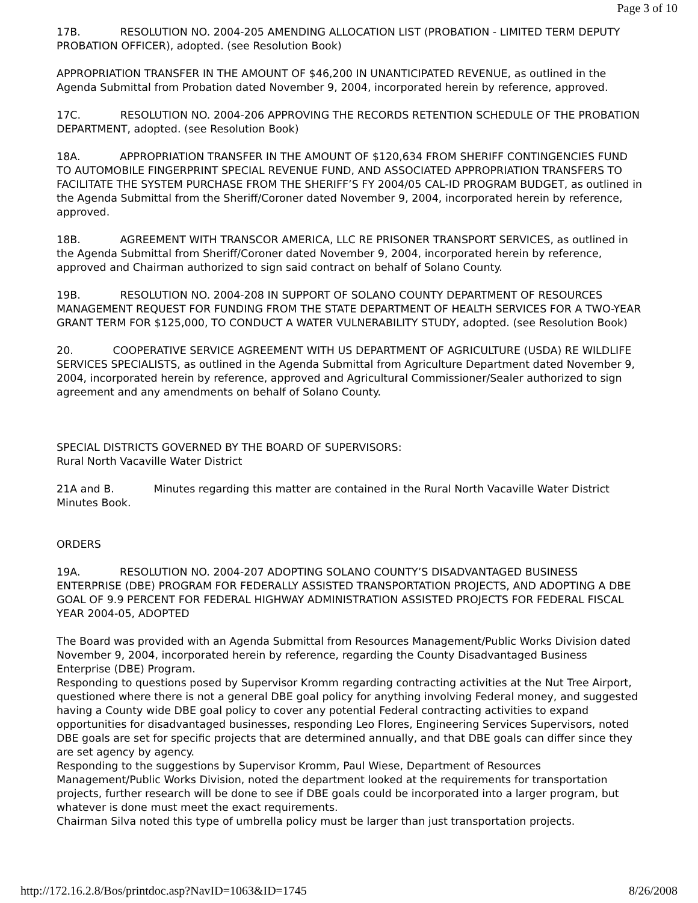Page 3 of 10
17B. RESOLUTION NO. 2004-205 AMENDING ALLOCATION LIST (PROBATION - LIMITED TERM DEPUTY PROBATION OFFICER), adopted. (see Resolution Book)
APPROPRIATION TRANSFER IN THE AMOUNT OF $46,200 IN UNANTICIPATED REVENUE, as outlined in the Agenda Submittal from Probation dated November 9, 2004, incorporated herein by reference, approved.
17C. RESOLUTION NO. 2004-206 APPROVING THE RECORDS RETENTION SCHEDULE OF THE PROBATION DEPARTMENT, adopted. (see Resolution Book)
18A. APPROPRIATION TRANSFER IN THE AMOUNT OF $120,634 FROM SHERIFF CONTINGENCIES FUND TO AUTOMOBILE FINGERPRINT SPECIAL REVENUE FUND, AND ASSOCIATED APPROPRIATION TRANSFERS TO FACILITATE THE SYSTEM PURCHASE FROM THE SHERIFF’S FY 2004/05 CAL-ID PROGRAM BUDGET, as outlined in the Agenda Submittal from the Sheriff/Coroner dated November 9, 2004, incorporated herein by reference, approved.
18B. AGREEMENT WITH TRANSCOR AMERICA, LLC RE PRISONER TRANSPORT SERVICES, as outlined in the Agenda Submittal from Sheriff/Coroner dated November 9, 2004, incorporated herein by reference, approved and Chairman authorized to sign said contract on behalf of Solano County.
19B. RESOLUTION NO. 2004-208 IN SUPPORT OF SOLANO COUNTY DEPARTMENT OF RESOURCES MANAGEMENT REQUEST FOR FUNDING FROM THE STATE DEPARTMENT OF HEALTH SERVICES FOR A TWO-YEAR GRANT TERM FOR $125,000, TO CONDUCT A WATER VULNERABILITY STUDY, adopted. (see Resolution Book)
20. COOPERATIVE SERVICE AGREEMENT WITH US DEPARTMENT OF AGRICULTURE (USDA) RE WILDLIFE SERVICES SPECIALISTS, as outlined in the Agenda Submittal from Agriculture Department dated November 9, 2004, incorporated herein by reference, approved and Agricultural Commissioner/Sealer authorized to sign agreement and any amendments on behalf of Solano County.
SPECIAL DISTRICTS GOVERNED BY THE BOARD OF SUPERVISORS:
Rural North Vacaville Water District
21A and B. Minutes regarding this matter are contained in the Rural North Vacaville Water District Minutes Book.
ORDERS
19A. RESOLUTION NO. 2004-207 ADOPTING SOLANO COUNTY’S DISADVANTAGED BUSINESS ENTERPRISE (DBE) PROGRAM FOR FEDERALLY ASSISTED TRANSPORTATION PROJECTS, AND ADOPTING A DBE GOAL OF 9.9 PERCENT FOR FEDERAL HIGHWAY ADMINISTRATION ASSISTED PROJECTS FOR FEDERAL FISCAL YEAR 2004-05, ADOPTED
The Board was provided with an Agenda Submittal from Resources Management/Public Works Division dated November 9, 2004, incorporated herein by reference, regarding the County Disadvantaged Business Enterprise (DBE) Program.
Responding to questions posed by Supervisor Kromm regarding contracting activities at the Nut Tree Airport, questioned where there is not a general DBE goal policy for anything involving Federal money, and suggested having a County wide DBE goal policy to cover any potential Federal contracting activities to expand opportunities for disadvantaged businesses, responding Leo Flores, Engineering Services Supervisors, noted DBE goals are set for specific projects that are determined annually, and that DBE goals can differ since they are set agency by agency.
Responding to the suggestions by Supervisor Kromm, Paul Wiese, Department of Resources Management/Public Works Division, noted the department looked at the requirements for transportation projects, further research will be done to see if DBE goals could be incorporated into a larger program, but whatever is done must meet the exact requirements.
Chairman Silva noted this type of umbrella policy must be larger than just transportation projects.
http://172.16.2.8/Bos/printdoc.asp?NavID=1063&ID=1745 8/26/2008